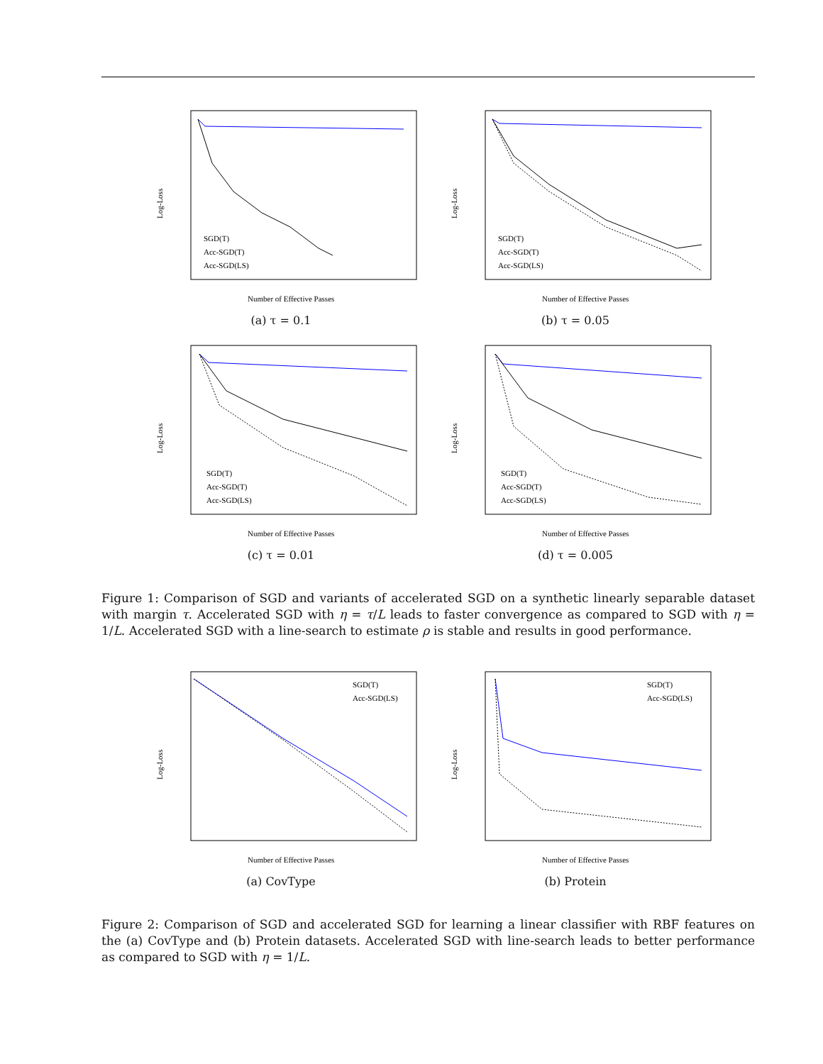Log-Loss
Number of Effective Passes
SGD(T)
Acc-SGD(T)
Acc-SGD(LS)
(a) τ = 0.1
Log-Loss
Number of Effective Passes
SGD(T)
Acc-SGD(T)
Acc-SGD(LS)
(b) τ = 0.05
Log-Loss
Number of Effective Passes
SGD(T)
Acc-SGD(T)
Acc-SGD(LS)
(c) τ = 0.01
Log-Loss
Number of Effective Passes
SGD(T)
Acc-SGD(T)
Acc-SGD(LS)
(d) τ = 0.005
Figure 1: Comparison of SGD and variants of accelerated SGD on a synthetic linearly separable dataset with margin τ. Accelerated SGD with η = τ/L leads to faster convergence as compared to SGD with η = 1/L. Accelerated SGD with a line-search to estimate ρ is stable and results in good performance.
Log-Loss
Number of Effective Passes
SGD(T)
Acc-SGD(LS)
(a) CovType
Log-Loss
Number of Effective Passes
SGD(T)
Acc-SGD(LS)
(b) Protein
Figure 2: Comparison of SGD and accelerated SGD for learning a linear classifier with RBF features on the (a) CovType and (b) Protein datasets. Accelerated SGD with line-search leads to better performance as compared to SGD with η = 1/L.